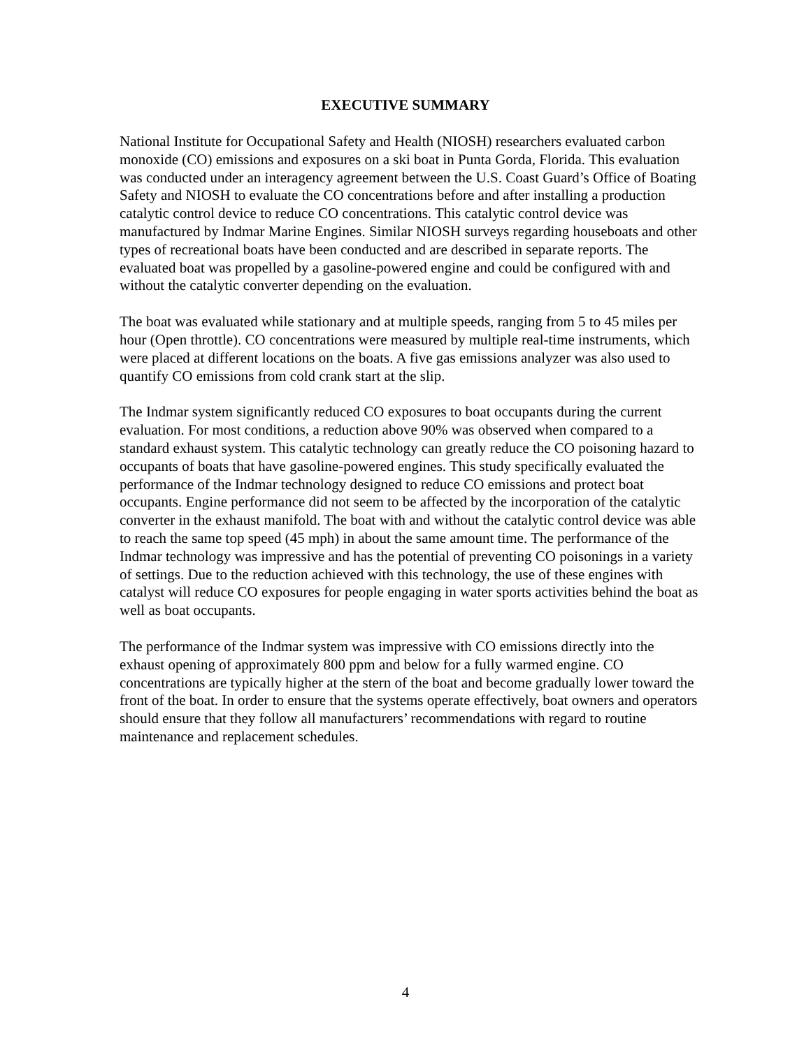EXECUTIVE SUMMARY
National Institute for Occupational Safety and Health (NIOSH) researchers evaluated carbon monoxide (CO) emissions and exposures on a ski boat in Punta Gorda, Florida. This evaluation was conducted under an interagency agreement between the U.S. Coast Guard’s Office of Boating Safety and NIOSH to evaluate the CO concentrations before and after installing a production catalytic control device to reduce CO concentrations. This catalytic control device was manufactured by Indmar Marine Engines. Similar NIOSH surveys regarding houseboats and other types of recreational boats have been conducted and are described in separate reports. The evaluated boat was propelled by a gasoline-powered engine and could be configured with and without the catalytic converter depending on the evaluation.
The boat was evaluated while stationary and at multiple speeds, ranging from 5 to 45 miles per hour (Open throttle). CO concentrations were measured by multiple real-time instruments, which were placed at different locations on the boats. A five gas emissions analyzer was also used to quantify CO emissions from cold crank start at the slip.
The Indmar system significantly reduced CO exposures to boat occupants during the current evaluation. For most conditions, a reduction above 90% was observed when compared to a standard exhaust system. This catalytic technology can greatly reduce the CO poisoning hazard to occupants of boats that have gasoline-powered engines. This study specifically evaluated the performance of the Indmar technology designed to reduce CO emissions and protect boat occupants. Engine performance did not seem to be affected by the incorporation of the catalytic converter in the exhaust manifold. The boat with and without the catalytic control device was able to reach the same top speed (45 mph) in about the same amount time. The performance of the Indmar technology was impressive and has the potential of preventing CO poisonings in a variety of settings. Due to the reduction achieved with this technology, the use of these engines with catalyst will reduce CO exposures for people engaging in water sports activities behind the boat as well as boat occupants.
The performance of the Indmar system was impressive with CO emissions directly into the exhaust opening of approximately 800 ppm and below for a fully warmed engine. CO concentrations are typically higher at the stern of the boat and become gradually lower toward the front of the boat. In order to ensure that the systems operate effectively, boat owners and operators should ensure that they follow all manufacturers’ recommendations with regard to routine maintenance and replacement schedules.
4